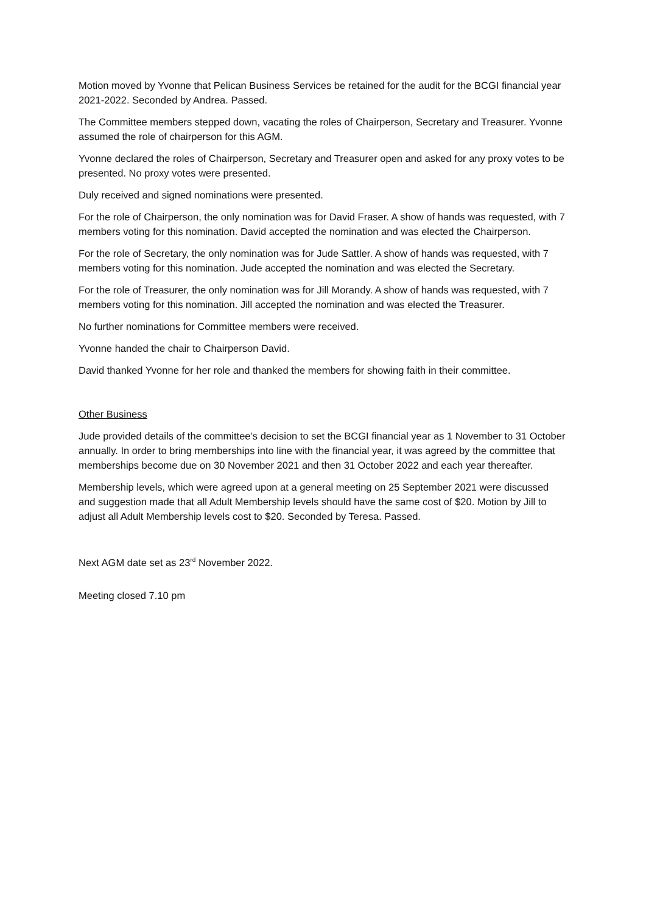Motion moved by Yvonne that Pelican Business Services be retained for the audit for the BCGI financial year 2021-2022. Seconded by Andrea. Passed.
The Committee members stepped down, vacating the roles of Chairperson, Secretary and Treasurer. Yvonne assumed the role of chairperson for this AGM.
Yvonne declared the roles of Chairperson, Secretary and Treasurer open and asked for any proxy votes to be presented. No proxy votes were presented.
Duly received and signed nominations were presented.
For the role of Chairperson, the only nomination was for David Fraser. A show of hands was requested, with 7 members voting for this nomination. David accepted the nomination and was elected the Chairperson.
For the role of Secretary, the only nomination was for Jude Sattler. A show of hands was requested, with 7 members voting for this nomination. Jude accepted the nomination and was elected the Secretary.
For the role of Treasurer, the only nomination was for Jill Morandy. A show of hands was requested, with 7 members voting for this nomination. Jill accepted the nomination and was elected the Treasurer.
No further nominations for Committee members were received.
Yvonne handed the chair to Chairperson David.
David thanked Yvonne for her role and thanked the members for showing faith in their committee.
Other Business
Jude provided details of the committee’s decision to set the BCGI financial year as 1 November to 31 October annually. In order to bring memberships into line with the financial year, it was agreed by the committee that memberships become due on 30 November 2021 and then 31 October 2022 and each year thereafter.
Membership levels, which were agreed upon at a general meeting on 25 September 2021 were discussed and suggestion made that all Adult Membership levels should have the same cost of $20. Motion by Jill to adjust all Adult Membership levels cost to $20. Seconded by Teresa. Passed.
Next AGM date set as 23<sup>rd</sup> November 2022.
Meeting closed 7.10 pm